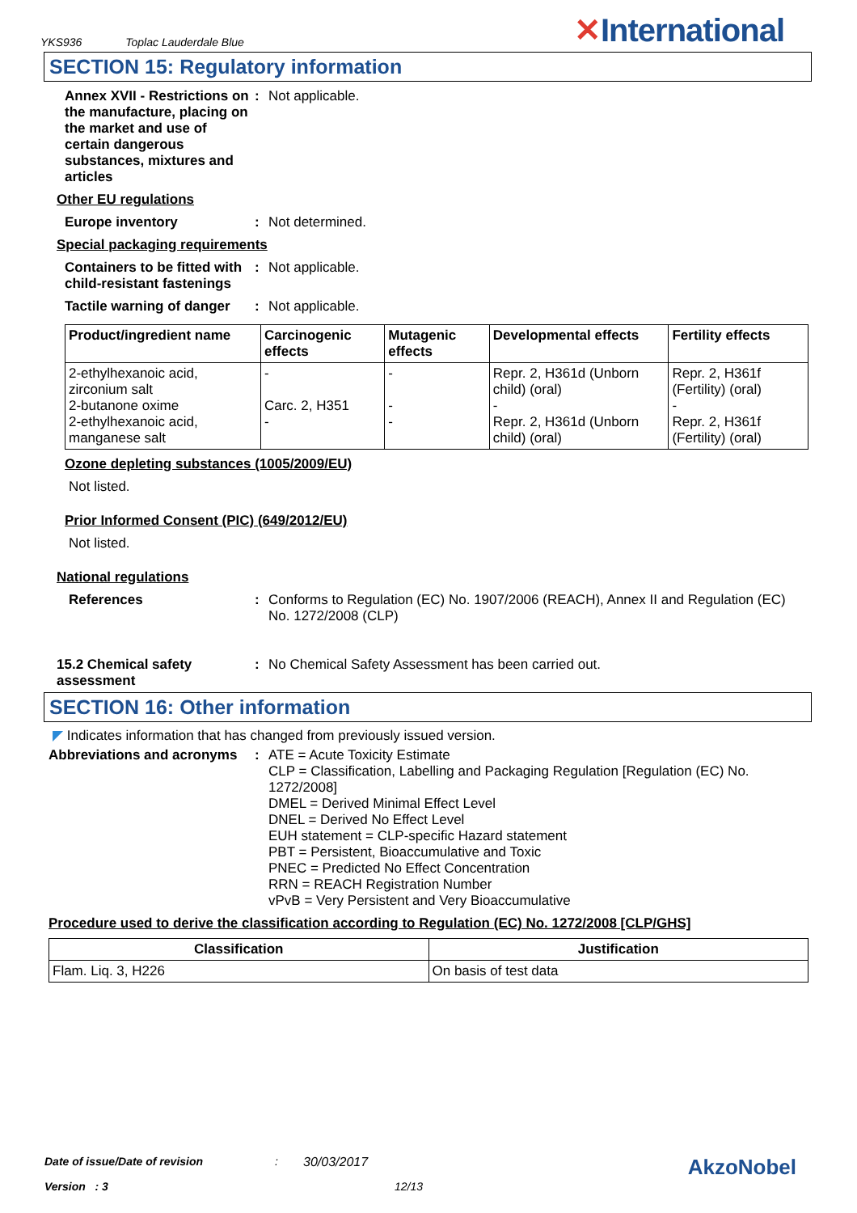YKS936 Toplac Lauderdale Blue
✕International
SECTION 15: Regulatory information
Annex XVII - Restrictions on the manufacture, placing on the market and use of certain dangerous substances, mixtures and articles
: Not applicable.
Other EU regulations
Europe inventory : Not determined.
Special packaging requirements
Containers to be fitted with child-resistant fastenings
: Not applicable.
Tactile warning of danger
: Not applicable.
| Product/ingredient name | Carcinogenic effects | Mutagenic effects | Developmental effects | Fertility effects |
| --- | --- | --- | --- | --- |
| 2-ethylhexanoic acid, zirconium salt 2-butanone oxime 2-ethylhexanoic acid, manganese salt | - Carc. 2, H351 - | - - - | Repr. 2, H361d (Unborn child) (oral) - Repr. 2, H361d (Unborn child) (oral) | Repr. 2, H361f (Fertility) (oral) - Repr. 2, H361f (Fertility) (oral) |
Ozone depleting substances (1005/2009/EU)
Not listed.
Prior Informed Consent (PIC) (649/2012/EU)
Not listed.
National regulations
References : Conforms to Regulation (EC) No. 1907/2006 (REACH), Annex II and Regulation (EC) No. 1272/2008 (CLP)
15.2 Chemical safety assessment
: No Chemical Safety Assessment has been carried out.
SECTION 16: Other information
◤ Indicates information that has changed from previously issued version.
Abbreviations and acronyms
: ATE = Acute Toxicity Estimate
CLP = Classification, Labelling and Packaging Regulation [Regulation (EC) No. 1272/2008]
DMEL = Derived Minimal Effect Level
DNEL = Derived No Effect Level
EUH statement = CLP-specific Hazard statement
PBT = Persistent, Bioaccumulative and Toxic
PNEC = Predicted No Effect Concentration
RRN = REACH Registration Number
vPvB = Very Persistent and Very Bioaccumulative
Procedure used to derive the classification according to Regulation (EC) No. 1272/2008 [CLP/GHS]
| Classification | Justification |
| --- | --- |
| Flam. Liq. 3, H226 | On basis of test data |
Date of issue/Date of revision: 30/03/2017 AkzoNobel
Version : 3 12/13